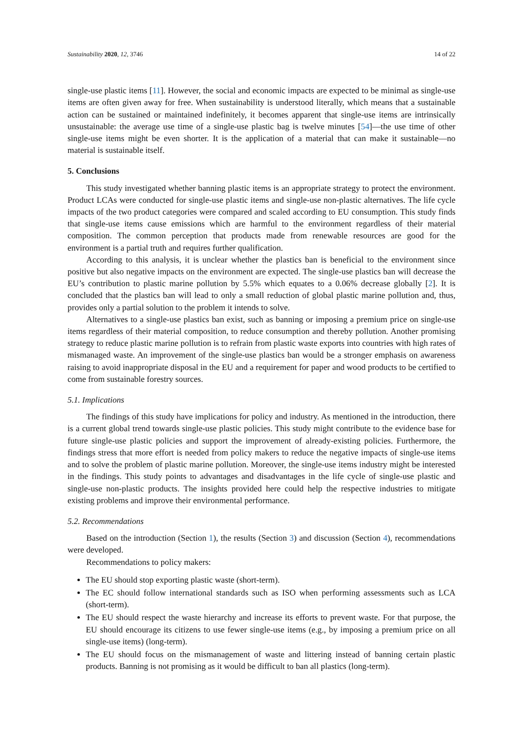Sustainability 2020, 12, 3746 14 of 22
single-use plastic items [11]. However, the social and economic impacts are expected to be minimal as single-use items are often given away for free. When sustainability is understood literally, which means that a sustainable action can be sustained or maintained indefinitely, it becomes apparent that single-use items are intrinsically unsustainable: the average use time of a single-use plastic bag is twelve minutes [54]—the use time of other single-use items might be even shorter. It is the application of a material that can make it sustainable—no material is sustainable itself.
5. Conclusions
This study investigated whether banning plastic items is an appropriate strategy to protect the environment. Product LCAs were conducted for single-use plastic items and single-use non-plastic alternatives. The life cycle impacts of the two product categories were compared and scaled according to EU consumption. This study finds that single-use items cause emissions which are harmful to the environment regardless of their material composition. The common perception that products made from renewable resources are good for the environment is a partial truth and requires further qualification.
According to this analysis, it is unclear whether the plastics ban is beneficial to the environment since positive but also negative impacts on the environment are expected. The single-use plastics ban will decrease the EU’s contribution to plastic marine pollution by 5.5% which equates to a 0.06% decrease globally [2]. It is concluded that the plastics ban will lead to only a small reduction of global plastic marine pollution and, thus, provides only a partial solution to the problem it intends to solve.
Alternatives to a single-use plastics ban exist, such as banning or imposing a premium price on single-use items regardless of their material composition, to reduce consumption and thereby pollution. Another promising strategy to reduce plastic marine pollution is to refrain from plastic waste exports into countries with high rates of mismanaged waste. An improvement of the single-use plastics ban would be a stronger emphasis on awareness raising to avoid inappropriate disposal in the EU and a requirement for paper and wood products to be certified to come from sustainable forestry sources.
5.1. Implications
The findings of this study have implications for policy and industry. As mentioned in the introduction, there is a current global trend towards single-use plastic policies. This study might contribute to the evidence base for future single-use plastic policies and support the improvement of already-existing policies. Furthermore, the findings stress that more effort is needed from policy makers to reduce the negative impacts of single-use items and to solve the problem of plastic marine pollution. Moreover, the single-use items industry might be interested in the findings. This study points to advantages and disadvantages in the life cycle of single-use plastic and single-use non-plastic products. The insights provided here could help the respective industries to mitigate existing problems and improve their environmental performance.
5.2. Recommendations
Based on the introduction (Section 1), the results (Section 3) and discussion (Section 4), recommendations were developed.
Recommendations to policy makers:
The EU should stop exporting plastic waste (short-term).
The EC should follow international standards such as ISO when performing assessments such as LCA (short-term).
The EU should respect the waste hierarchy and increase its efforts to prevent waste. For that purpose, the EU should encourage its citizens to use fewer single-use items (e.g., by imposing a premium price on all single-use items) (long-term).
The EU should focus on the mismanagement of waste and littering instead of banning certain plastic products. Banning is not promising as it would be difficult to ban all plastics (long-term).